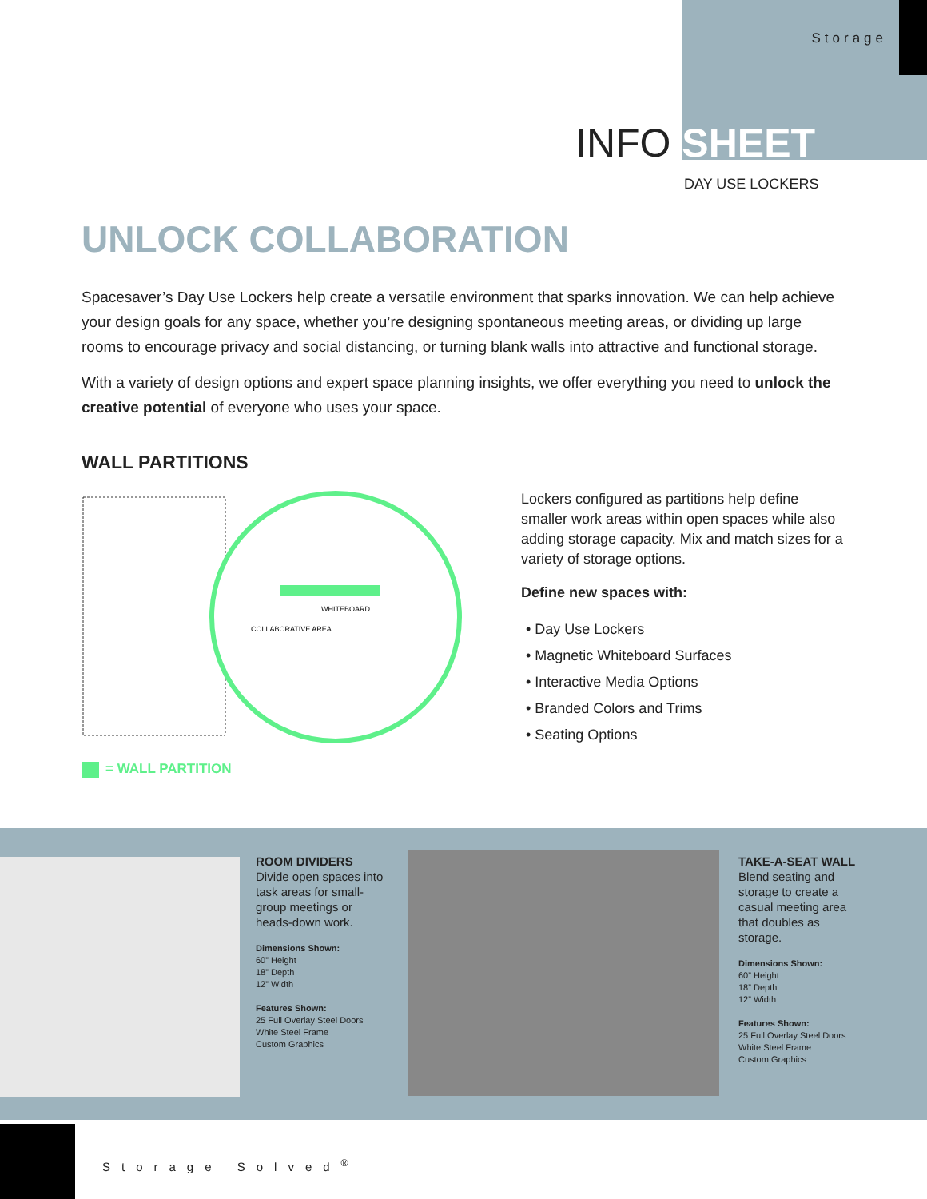Storage
INFO SHEET
DAY USE LOCKERS
UNLOCK COLLABORATION
Spacesaver’s Day Use Lockers help create a versatile environment that sparks innovation. We can help achieve your design goals for any space, whether you’re designing spontaneous meeting areas, or dividing up large rooms to encourage privacy and social distancing, or turning blank walls into attractive and functional storage.
With a variety of design options and expert space planning insights, we offer everything you need to unlock the creative potential of everyone who uses your space.
WALL PARTITIONS
WHITEBOARD
COLLABORATIVE AREA
= WALL PARTITION
Lockers configured as partitions help define smaller work areas within open spaces while also adding storage capacity. Mix and match sizes for a variety of storage options.
Define new spaces with:
• Day Use Lockers
• Magnetic Whiteboard Surfaces
• Interactive Media Options
• Branded Colors and Trims
• Seating Options
ROOM DIVIDERS
Divide open spaces into task areas for small-group meetings or heads-down work.
Dimensions Shown:
60” Height
18” Depth
12” Width
Features Shown:
25 Full Overlay Steel Doors
White Steel Frame
Custom Graphics
TAKE-A-SEAT WALL
Blend seating and storage to create a casual meeting area that doubles as storage.
Dimensions Shown:
60” Height
18” Depth
12” Width
Features Shown:
25 Full Overlay Steel Doors
White Steel Frame
Custom Graphics
Storage Solved<sup>®</sup>